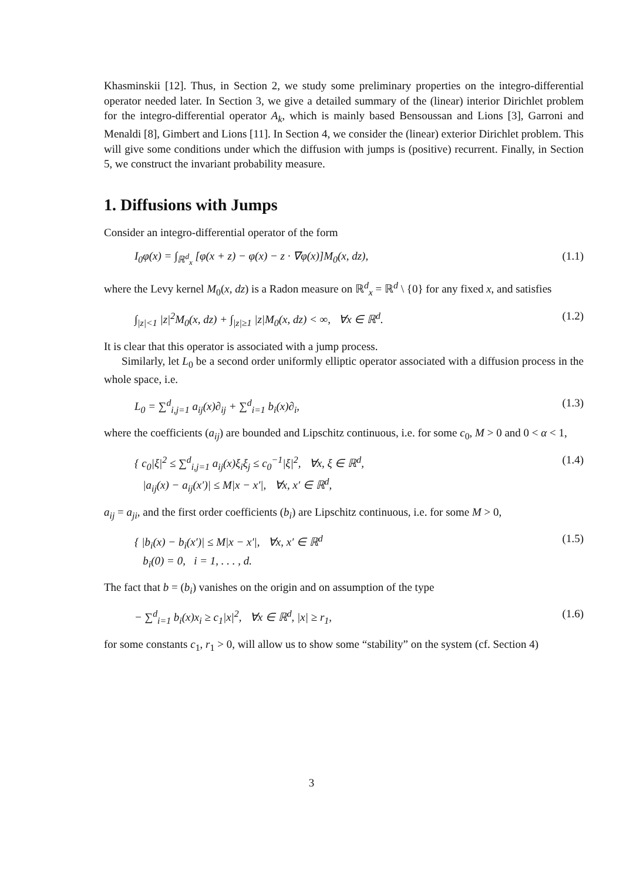Khasminskii [12]. Thus, in Section 2, we study some preliminary properties on the integro-differential operator needed later. In Section 3, we give a detailed summary of the (linear) interior Dirichlet problem for the integro-differential operator A<sub>k</sub>, which is mainly based Bensoussan and Lions [3], Garroni and Menaldi [8], Gimbert and Lions [11]. In Section 4, we consider the (linear) exterior Dirichlet problem. This will give some conditions under which the diffusion with jumps is (positive) recurrent. Finally, in Section 5, we construct the invariant probability measure.
1. Diffusions with Jumps
Consider an integro-differential operator of the form
I<sub>0</sub>φ(x) = ∫<sub>ℝ<sup>d</sup><sub>x</sub></sub> [φ(x + z) − φ(x) − z · ∇φ(x)]M<sub>0</sub>(x, dz), (1.1)
where the Levy kernel M<sub>0</sub>(x, dz) is a Radon measure on ℝ<sup>d</sup><sub>x</sub> = ℝ<sup>d</sup> \ {0} for any fixed x, and satisfies
∫<sub>|z|<1</sub> |z|<sup>2</sup>M<sub>0</sub>(x, dz) + ∫<sub>|z|≥1</sub> |z|M<sub>0</sub>(x, dz) < ∞, ∀x ∈ ℝ<sup>d</sup>. (1.2)
It is clear that this operator is associated with a jump process.
Similarly, let L<sub>0</sub> be a second order uniformly elliptic operator associated with a diffusion process in the whole space, i.e.
L<sub>0</sub> = ∑<sup>d</sup><sub>i,j=1</sub> a<sub>ij</sub>(x)∂<sub>ij</sub> + ∑<sup>d</sup><sub>i=1</sub> b<sub>i</sub>(x)∂<sub>i</sub>, (1.3)
where the coefficients (a<sub>ij</sub>) are bounded and Lipschitz continuous, i.e. for some c<sub>0</sub>, M > 0 and 0 < α < 1,
{ c<sub>0</sub>|ξ|<sup>2</sup> ≤ ∑<sup>d</sup><sub>i,j=1</sub> a<sub>ij</sub>(x)ξ<sub>i</sub>ξ<sub>j</sub> ≤ c<sub>0</sub><sup>−1</sup>|ξ|<sup>2</sup>, ∀x, ξ ∈ ℝ<sup>d</sup>,
|a<sub>ij</sub>(x) − a<sub>ij</sub>(x′)| ≤ M|x − x′|, ∀x, x′ ∈ ℝ<sup>d</sup>, (1.4)
a<sub>ij</sub> = a<sub>ji</sub>, and the first order coefficients (b<sub>i</sub>) are Lipschitz continuous, i.e. for some M > 0,
{ |b<sub>i</sub>(x) − b<sub>i</sub>(x′)| ≤ M|x − x′|, ∀x, x′ ∈ ℝ<sup>d</sup>
b<sub>i</sub>(0) = 0, i = 1, . . . , d. (1.5)
The fact that b = (b<sub>i</sub>) vanishes on the origin and on assumption of the type
− ∑<sup>d</sup><sub>i=1</sub> b<sub>i</sub>(x)x<sub>i</sub> ≥ c<sub>1</sub>|x|<sup>2</sup>, ∀x ∈ ℝ<sup>d</sup>, |x| ≥ r<sub>1</sub>, (1.6)
for some constants c<sub>1</sub>, r<sub>1</sub> > 0, will allow us to show some “stability” on the system (cf. Section 4)
3